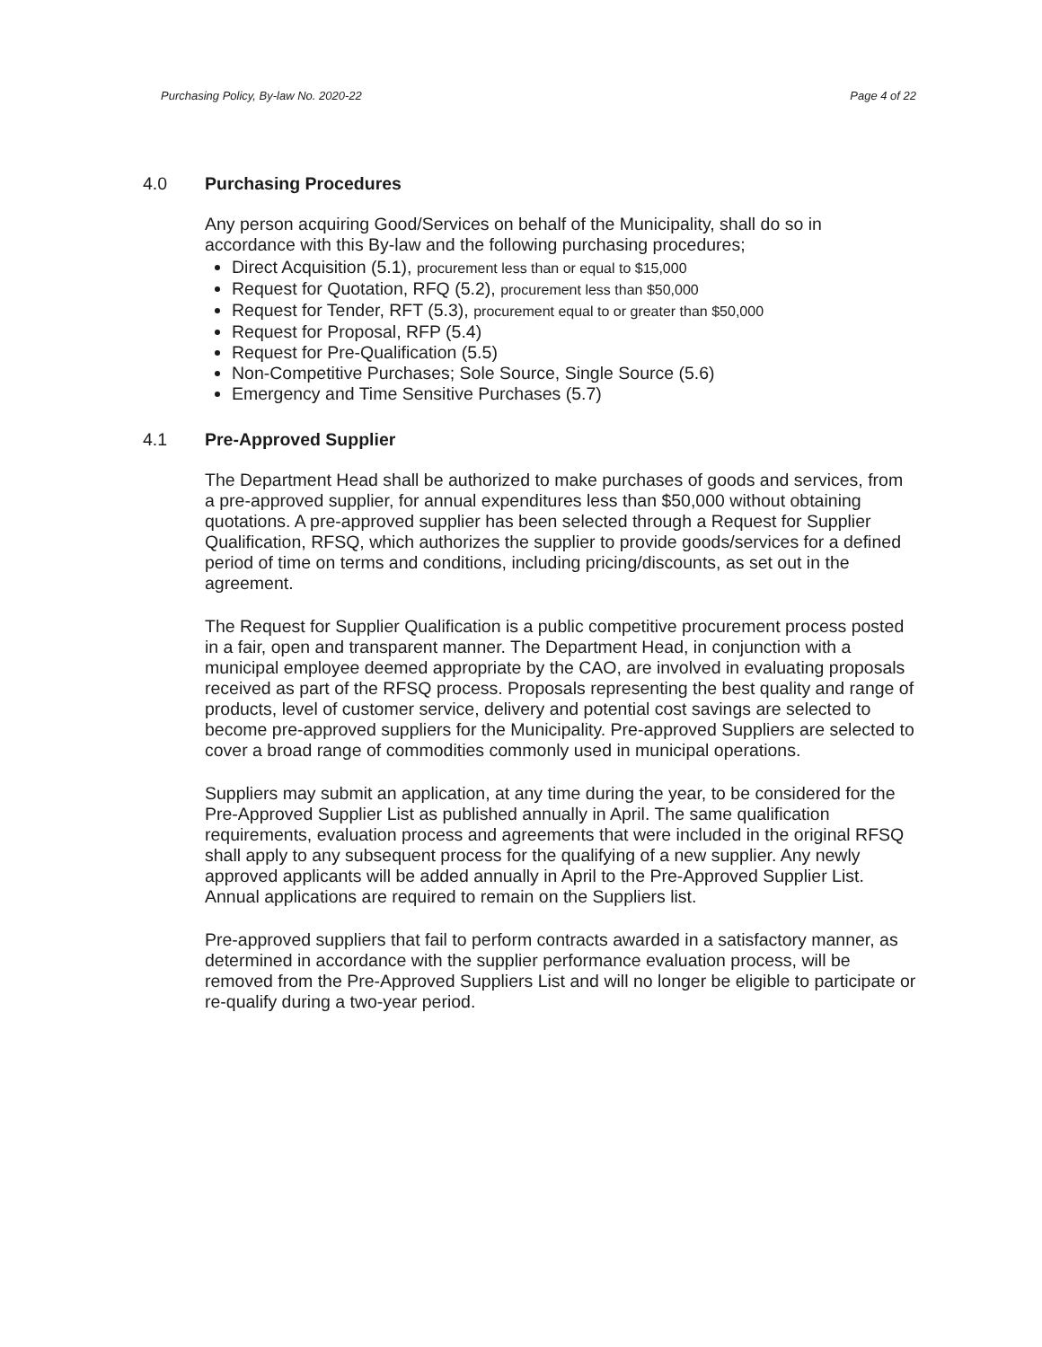Purchasing Policy, By-law No. 2020-22 Page 4 of 22
4.0 Purchasing Procedures
Any person acquiring Good/Services on behalf of the Municipality, shall do so in accordance with this By-law and the following purchasing procedures;
Direct Acquisition (5.1), procurement less than or equal to $15,000
Request for Quotation, RFQ (5.2), procurement less than $50,000
Request for Tender, RFT (5.3), procurement equal to or greater than $50,000
Request for Proposal, RFP (5.4)
Request for Pre-Qualification (5.5)
Non-Competitive Purchases; Sole Source, Single Source (5.6)
Emergency and Time Sensitive Purchases (5.7)
4.1 Pre-Approved Supplier
The Department Head shall be authorized to make purchases of goods and services, from a pre-approved supplier, for annual expenditures less than $50,000 without obtaining quotations. A pre-approved supplier has been selected through a Request for Supplier Qualification, RFSQ, which authorizes the supplier to provide goods/services for a defined period of time on terms and conditions, including pricing/discounts, as set out in the agreement.
The Request for Supplier Qualification is a public competitive procurement process posted in a fair, open and transparent manner. The Department Head, in conjunction with a municipal employee deemed appropriate by the CAO, are involved in evaluating proposals received as part of the RFSQ process. Proposals representing the best quality and range of products, level of customer service, delivery and potential cost savings are selected to become pre-approved suppliers for the Municipality. Pre-approved Suppliers are selected to cover a broad range of commodities commonly used in municipal operations.
Suppliers may submit an application, at any time during the year, to be considered for the Pre-Approved Supplier List as published annually in April. The same qualification requirements, evaluation process and agreements that were included in the original RFSQ shall apply to any subsequent process for the qualifying of a new supplier. Any newly approved applicants will be added annually in April to the Pre-Approved Supplier List. Annual applications are required to remain on the Suppliers list.
Pre-approved suppliers that fail to perform contracts awarded in a satisfactory manner, as determined in accordance with the supplier performance evaluation process, will be removed from the Pre-Approved Suppliers List and will no longer be eligible to participate or re-qualify during a two-year period.